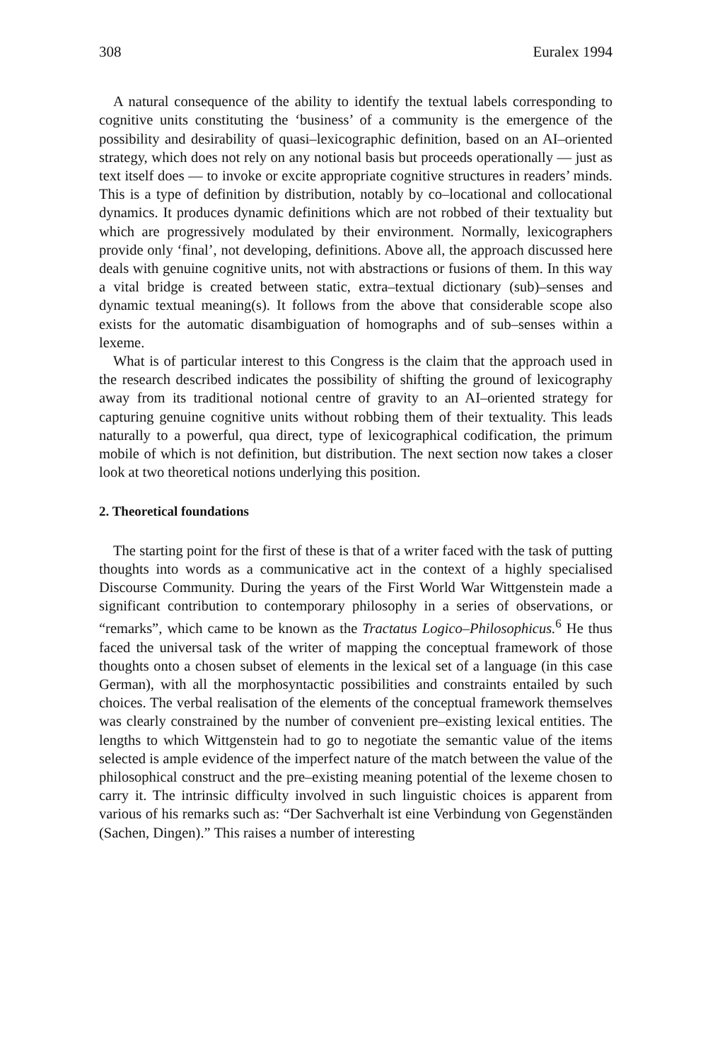308 Euralex 1994
A natural consequence of the ability to identify the textual labels corresponding to cognitive units constituting the ‘business’ of a community is the emergence of the possibility and desirability of quasi–lexicographic definition, based on an AI–oriented strategy, which does not rely on any notional basis but proceeds operationally — just as text itself does — to invoke or excite appropriate cognitive structures in readers’ minds. This is a type of definition by distribution, notably by co–locational and collocational dynamics. It produces dynamic definitions which are not robbed of their textuality but which are progressively modulated by their environment. Normally, lexicographers provide only ‘final’, not developing, definitions. Above all, the approach discussed here deals with genuine cognitive units, not with abstractions or fusions of them. In this way a vital bridge is created between static, extra–textual dictionary (sub)–senses and dynamic textual meaning(s). It follows from the above that considerable scope also exists for the automatic disambiguation of homographs and of sub–senses within a lexeme.
What is of particular interest to this Congress is the claim that the approach used in the research described indicates the possibility of shifting the ground of lexicography away from its traditional notional centre of gravity to an AI–oriented strategy for capturing genuine cognitive units without robbing them of their textuality. This leads naturally to a powerful, qua direct, type of lexicographical codification, the primum mobile of which is not definition, but distribution. The next section now takes a closer look at two theoretical notions underlying this position.
2. Theoretical foundations
The starting point for the first of these is that of a writer faced with the task of putting thoughts into words as a communicative act in the context of a highly specialised Discourse Community. During the years of the First World War Wittgenstein made a significant contribution to contemporary philosophy in a series of observations, or “remarks”, which came to be known as the Tractatus Logico–Philosophicus.<sup>6</sup> He thus faced the universal task of the writer of mapping the conceptual framework of those thoughts onto a chosen subset of elements in the lexical set of a language (in this case German), with all the morphosyntactic possibilities and constraints entailed by such choices. The verbal realisation of the elements of the conceptual framework themselves was clearly constrained by the number of convenient pre–existing lexical entities. The lengths to which Wittgenstein had to go to negotiate the semantic value of the items selected is ample evidence of the imperfect nature of the match between the value of the philosophical construct and the pre–existing meaning potential of the lexeme chosen to carry it. The intrinsic difficulty involved in such linguistic choices is apparent from various of his remarks such as: “Der Sachverhalt ist eine Verbindung von Gegenständen (Sachen, Dingen).” This raises a number of interesting